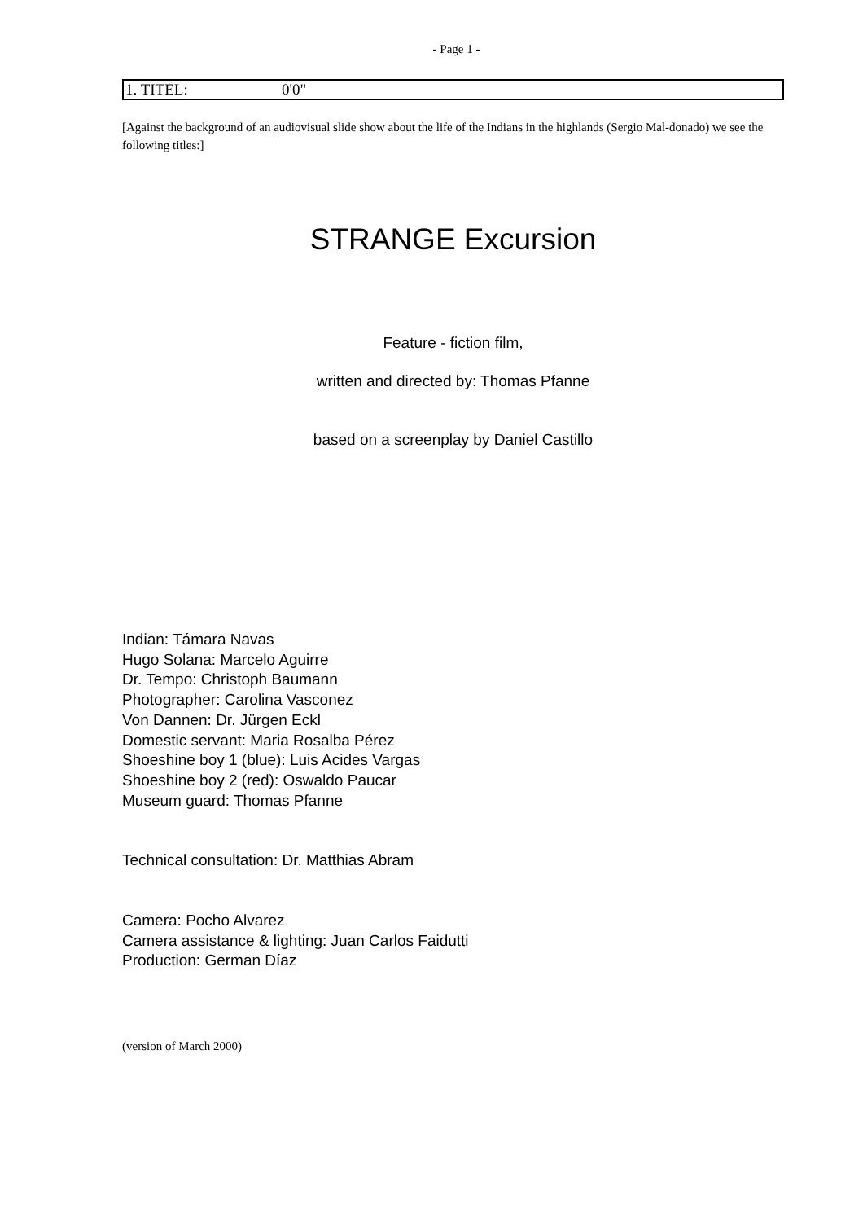- Page 1 -
1. TITEL: 0'0"
[Against the background of an audiovisual slide show about the life of the Indians in the highlands (Sergio Mal-donado) we see the following titles:]
STRANGE Excursion
Feature - fiction film,
written and directed by: Thomas Pfanne
based on a screenplay by Daniel Castillo
Indian: Támara Navas
Hugo Solana: Marcelo Aguirre
Dr. Tempo: Christoph Baumann
Photographer: Carolina Vasconez
Von Dannen: Dr. Jürgen Eckl
Domestic servant: Maria Rosalba Pérez
Shoeshine boy 1 (blue): Luis Acides Vargas
Shoeshine boy 2 (red): Oswaldo Paucar
Museum guard: Thomas Pfanne
Technical consultation: Dr. Matthias Abram
Camera: Pocho Alvarez
Camera assistance & lighting: Juan Carlos Faidutti
Production: German Díaz
(version of March 2000)